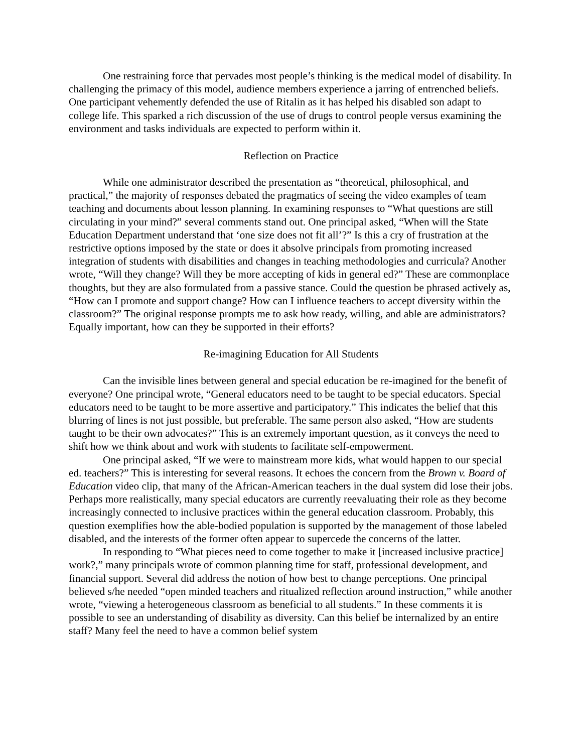One restraining force that pervades most people’s thinking is the medical model of disability. In challenging the primacy of this model, audience members experience a jarring of entrenched beliefs. One participant vehemently defended the use of Ritalin as it has helped his disabled son adapt to college life. This sparked a rich discussion of the use of drugs to control people versus examining the environment and tasks individuals are expected to perform within it.
Reflection on Practice
While one administrator described the presentation as “theoretical, philosophical, and practical,” the majority of responses debated the pragmatics of seeing the video examples of team teaching and documents about lesson planning. In examining responses to “What questions are still circulating in your mind?” several comments stand out. One principal asked, “When will the State Education Department understand that ‘one size does not fit all’?” Is this a cry of frustration at the restrictive options imposed by the state or does it absolve principals from promoting increased integration of students with disabilities and changes in teaching methodologies and curricula? Another wrote, “Will they change? Will they be more accepting of kids in general ed?” These are commonplace thoughts, but they are also formulated from a passive stance. Could the question be phrased actively as, “How can I promote and support change? How can I influence teachers to accept diversity within the classroom?” The original response prompts me to ask how ready, willing, and able are administrators? Equally important, how can they be supported in their efforts?
Re-imagining Education for All Students
Can the invisible lines between general and special education be re-imagined for the benefit of everyone? One principal wrote, “General educators need to be taught to be special educators. Special educators need to be taught to be more assertive and participatory.” This indicates the belief that this blurring of lines is not just possible, but preferable. The same person also asked, “How are students taught to be their own advocates?” This is an extremely important question, as it conveys the need to shift how we think about and work with students to facilitate self-empowerment.
One principal asked, “If we were to mainstream more kids, what would happen to our special ed. teachers?” This is interesting for several reasons. It echoes the concern from the Brown v. Board of Education video clip, that many of the African-American teachers in the dual system did lose their jobs. Perhaps more realistically, many special educators are currently reevaluating their role as they become increasingly connected to inclusive practices within the general education classroom. Probably, this question exemplifies how the able-bodied population is supported by the management of those labeled disabled, and the interests of the former often appear to supercede the concerns of the latter.
In responding to “What pieces need to come together to make it [increased inclusive practice] work?,” many principals wrote of common planning time for staff, professional development, and financial support. Several did address the notion of how best to change perceptions. One principal believed s/he needed “open minded teachers and ritualized reflection around instruction,” while another wrote, “viewing a heterogeneous classroom as beneficial to all students.” In these comments it is possible to see an understanding of disability as diversity. Can this belief be internalized by an entire staff? Many feel the need to have a common belief system